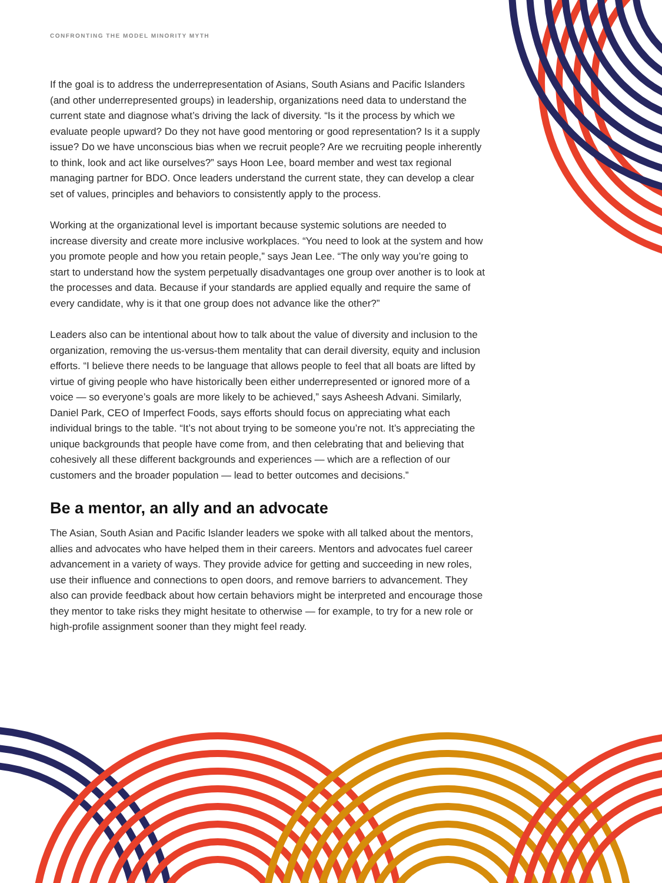CONFRONTING THE MODEL MINORITY MYTH
If the goal is to address the underrepresentation of Asians, South Asians and Pacific Islanders (and other underrepresented groups) in leadership, organizations need data to understand the current state and diagnose what’s driving the lack of diversity. “Is it the process by which we evaluate people upward? Do they not have good mentoring or good representation? Is it a supply issue? Do we have unconscious bias when we recruit people? Are we recruiting people inherently to think, look and act like ourselves?” says Hoon Lee, board member and west tax regional managing partner for BDO. Once leaders understand the current state, they can develop a clear set of values, principles and behaviors to consistently apply to the process.
Working at the organizational level is important because systemic solutions are needed to increase diversity and create more inclusive workplaces. “You need to look at the system and how you promote people and how you retain people,” says Jean Lee. “The only way you’re going to start to understand how the system perpetually disadvantages one group over another is to look at the processes and data. Because if your standards are applied equally and require the same of every candidate, why is it that one group does not advance like the other?”
Leaders also can be intentional about how to talk about the value of diversity and inclusion to the organization, removing the us-versus-them mentality that can derail diversity, equity and inclusion efforts. “I believe there needs to be language that allows people to feel that all boats are lifted by virtue of giving people who have historically been either underrepresented or ignored more of a voice — so everyone’s goals are more likely to be achieved,” says Asheesh Advani. Similarly, Daniel Park, CEO of Imperfect Foods, says efforts should focus on appreciating what each individual brings to the table. “It’s not about trying to be someone you’re not. It’s appreciating the unique backgrounds that people have come from, and then celebrating that and believing that cohesively all these different backgrounds and experiences — which are a reflection of our customers and the broader population — lead to better outcomes and decisions.”
Be a mentor, an ally and an advocate
The Asian, South Asian and Pacific Islander leaders we spoke with all talked about the mentors, allies and advocates who have helped them in their careers. Mentors and advocates fuel career advancement in a variety of ways. They provide advice for getting and succeeding in new roles, use their influence and connections to open doors, and remove barriers to advancement. They also can provide feedback about how certain behaviors might be interpreted and encourage those they mentor to take risks they might hesitate to otherwise — for example, to try for a new role or high-profile assignment sooner than they might feel ready.